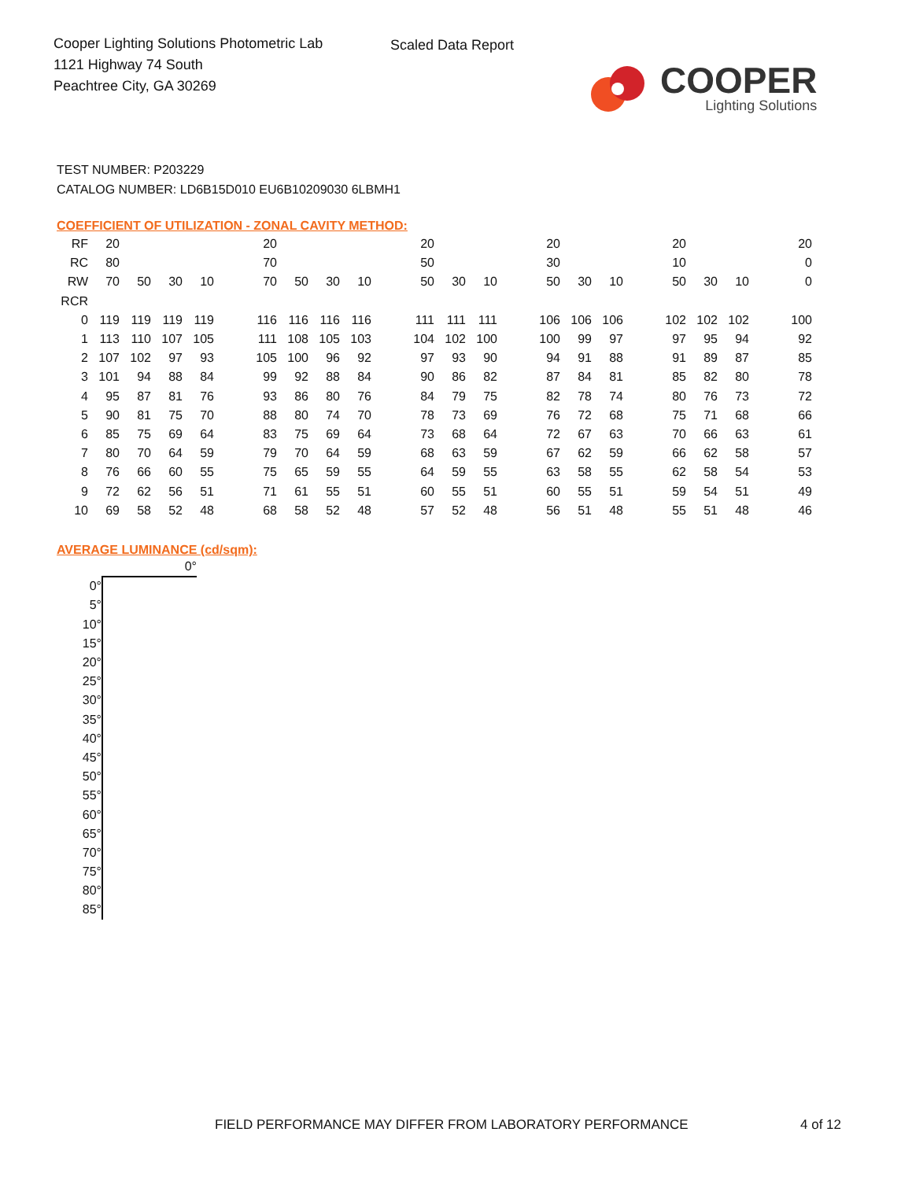Cooper Lighting Solutions Photometric Lab
1121 Highway 74 South
Peachtree City, GA 30269
Scaled Data Report
COOPER
Lighting Solutions
TEST NUMBER: P203229
CATALOG NUMBER: LD6B15D010 EU6B10209030 6LBMH1
COEFFICIENT OF UTILIZATION - ZONAL CAVITY METHOD:
| RF | 20 | | | | | 20 | | | | | 20 | | | | 20 | | | | 20 | | | | 20 |
| RC | 80 | | | | | 70 | | | | | 50 | | | | 30 | | | | 10 | | | | 0 |
| RW | 70 | 50 | 30 | 10 | | 70 | 50 | 30 | 10 | | 50 | 30 | 10 | | 50 | 30 | 10 | | 50 | 30 | 10 | | 0 |
| RCR | | | | | | | | | | | | | | | | | | | | | | | |
| 0 | 119 | 119 | 119 | 119 | | 116 | 116 | 116 | 116 | | 111 | 111 | 111 | | 106 | 106 | 106 | | 102 | 102 | 102 | | 100 |
| 1 | 113 | 110 | 107 | 105 | | 111 | 108 | 105 | 103 | | 104 | 102 | 100 | | 100 | 99 | 97 | | 97 | 95 | 94 | | 92 |
| 2 | 107 | 102 | 97 | 93 | | 105 | 100 | 96 | 92 | | 97 | 93 | 90 | | 94 | 91 | 88 | | 91 | 89 | 87 | | 85 |
| 3 | 101 | 94 | 88 | 84 | | 99 | 92 | 88 | 84 | | 90 | 86 | 82 | | 87 | 84 | 81 | | 85 | 82 | 80 | | 78 |
| 4 | 95 | 87 | 81 | 76 | | 93 | 86 | 80 | 76 | | 84 | 79 | 75 | | 82 | 78 | 74 | | 80 | 76 | 73 | | 72 |
| 5 | 90 | 81 | 75 | 70 | | 88 | 80 | 74 | 70 | | 78 | 73 | 69 | | 76 | 72 | 68 | | 75 | 71 | 68 | | 66 |
| 6 | 85 | 75 | 69 | 64 | | 83 | 75 | 69 | 64 | | 73 | 68 | 64 | | 72 | 67 | 63 | | 70 | 66 | 63 | | 61 |
| 7 | 80 | 70 | 64 | 59 | | 79 | 70 | 64 | 59 | | 68 | 63 | 59 | | 67 | 62 | 59 | | 66 | 62 | 58 | | 57 |
| 8 | 76 | 66 | 60 | 55 | | 75 | 65 | 59 | 55 | | 64 | 59 | 55 | | 63 | 58 | 55 | | 62 | 58 | 54 | | 53 |
| 9 | 72 | 62 | 56 | 51 | | 71 | 61 | 55 | 51 | | 60 | 55 | 51 | | 60 | 55 | 51 | | 59 | 54 | 51 | | 49 |
| 10 | 69 | 58 | 52 | 48 | | 68 | 58 | 52 | 48 | | 57 | 52 | 48 | | 56 | 51 | 48 | | 55 | 51 | 48 | | 46 |
AVERAGE LUMINANCE (cd/sqm):
| | 0° |
| 0° | |
| 5° | |
| 10° | |
| 15° | |
| 20° | |
| 25° | |
| 30° | |
| 35° | |
| 40° | |
| 45° | |
| 50° | |
| 55° | |
| 60° | |
| 65° | |
| 70° | |
| 75° | |
| 80° | |
| 85° | |
FIELD PERFORMANCE MAY DIFFER FROM LABORATORY PERFORMANCE
4 of 12